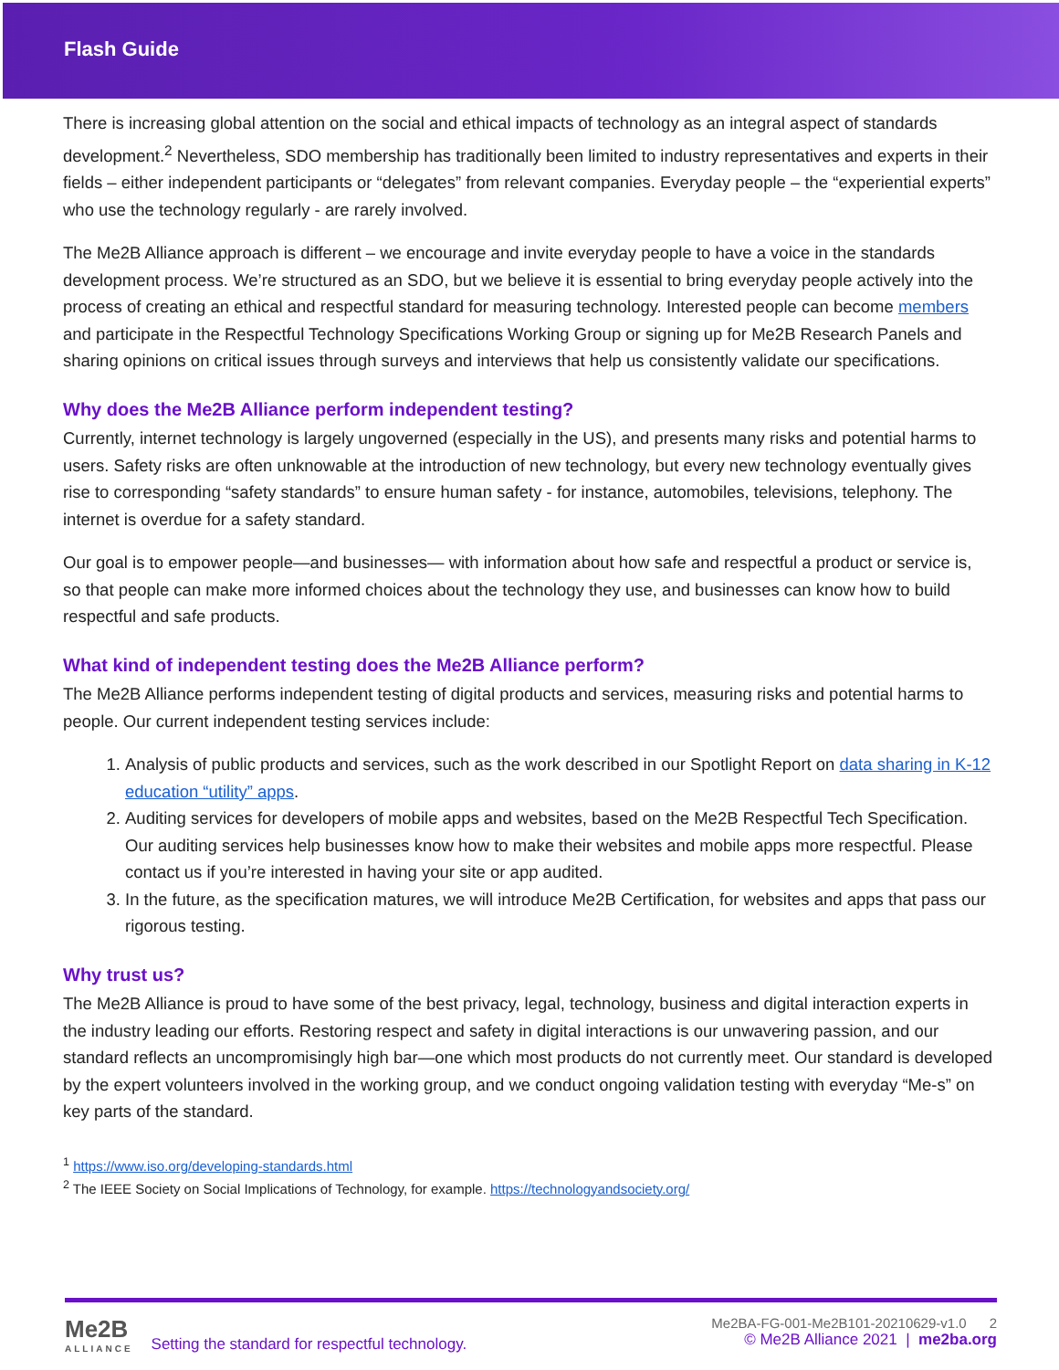Flash Guide
There is increasing global attention on the social and ethical impacts of technology as an integral aspect of standards development.<sup>2</sup> Nevertheless, SDO membership has traditionally been limited to industry representatives and experts in their fields – either independent participants or “delegates” from relevant companies. Everyday people – the “experiential experts” who use the technology regularly - are rarely involved.
The Me2B Alliance approach is different – we encourage and invite everyday people to have a voice in the standards development process. We’re structured as an SDO, but we believe it is essential to bring everyday people actively into the process of creating an ethical and respectful standard for measuring technology. Interested people can become members and participate in the Respectful Technology Specifications Working Group or signing up for Me2B Research Panels and sharing opinions on critical issues through surveys and interviews that help us consistently validate our specifications.
Why does the Me2B Alliance perform independent testing?
Currently, internet technology is largely ungoverned (especially in the US), and presents many risks and potential harms to users. Safety risks are often unknowable at the introduction of new technology, but every new technology eventually gives rise to corresponding “safety standards” to ensure human safety - for instance, automobiles, televisions, telephony. The internet is overdue for a safety standard.
Our goal is to empower people—and businesses— with information about how safe and respectful a product or service is, so that people can make more informed choices about the technology they use, and businesses can know how to build respectful and safe products.
What kind of independent testing does the Me2B Alliance perform?
The Me2B Alliance performs independent testing of digital products and services, measuring risks and potential harms to people. Our current independent testing services include:
1. Analysis of public products and services, such as the work described in our Spotlight Report on data sharing in K-12 education “utility” apps.
2. Auditing services for developers of mobile apps and websites, based on the Me2B Respectful Tech Specification. Our auditing services help businesses know how to make their websites and mobile apps more respectful. Please contact us if you’re interested in having your site or app audited.
3. In the future, as the specification matures, we will introduce Me2B Certification, for websites and apps that pass our rigorous testing.
Why trust us?
The Me2B Alliance is proud to have some of the best privacy, legal, technology, business and digital interaction experts in the industry leading our efforts. Restoring respect and safety in digital interactions is our unwavering passion, and our standard reflects an uncompromisingly high bar—one which most products do not currently meet. Our standard is developed by the expert volunteers involved in the working group, and we conduct ongoing validation testing with everyday “Me-s” on key parts of the standard.
<sup>1</sup> https://www.iso.org/developing-standards.html
<sup>2</sup> The IEEE Society on Social Implications of Technology, for example. https://technologyandsociety.org/
Me2B
ALLIANCE
Setting the standard for respectful technology.
Me2BA-FG-001-Me2B101-20210629-v1.0 2
© Me2B Alliance 2021 | me2ba.org